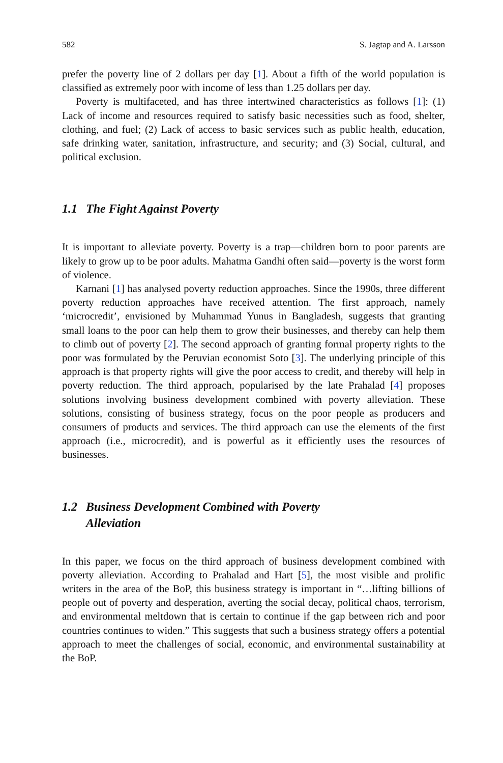582 S. Jagtap and A. Larsson
prefer the poverty line of 2 dollars per day [1]. About a fifth of the world population is classified as extremely poor with income of less than 1.25 dollars per day.
Poverty is multifaceted, and has three intertwined characteristics as follows [1]: (1) Lack of income and resources required to satisfy basic necessities such as food, shelter, clothing, and fuel; (2) Lack of access to basic services such as public health, education, safe drinking water, sanitation, infrastructure, and security; and (3) Social, cultural, and political exclusion.
1.1 The Fight Against Poverty
It is important to alleviate poverty. Poverty is a trap—children born to poor parents are likely to grow up to be poor adults. Mahatma Gandhi often said—poverty is the worst form of violence.
Karnani [1] has analysed poverty reduction approaches. Since the 1990s, three different poverty reduction approaches have received attention. The first approach, namely ‘microcredit’, envisioned by Muhammad Yunus in Bangladesh, suggests that granting small loans to the poor can help them to grow their businesses, and thereby can help them to climb out of poverty [2]. The second approach of granting formal property rights to the poor was formulated by the Peruvian economist Soto [3]. The underlying principle of this approach is that property rights will give the poor access to credit, and thereby will help in poverty reduction. The third approach, popularised by the late Prahalad [4] proposes solutions involving business development combined with poverty alleviation. These solutions, consisting of business strategy, focus on the poor people as producers and consumers of products and services. The third approach can use the elements of the first approach (i.e., microcredit), and is powerful as it efficiently uses the resources of businesses.
1.2 Business Development Combined with Poverty
Alleviation
In this paper, we focus on the third approach of business development combined with poverty alleviation. According to Prahalad and Hart [5], the most visible and prolific writers in the area of the BoP, this business strategy is important in “…lifting billions of people out of poverty and desperation, averting the social decay, political chaos, terrorism, and environmental meltdown that is certain to continue if the gap between rich and poor countries continues to widen.” This suggests that such a business strategy offers a potential approach to meet the challenges of social, economic, and environmental sustainability at the BoP.